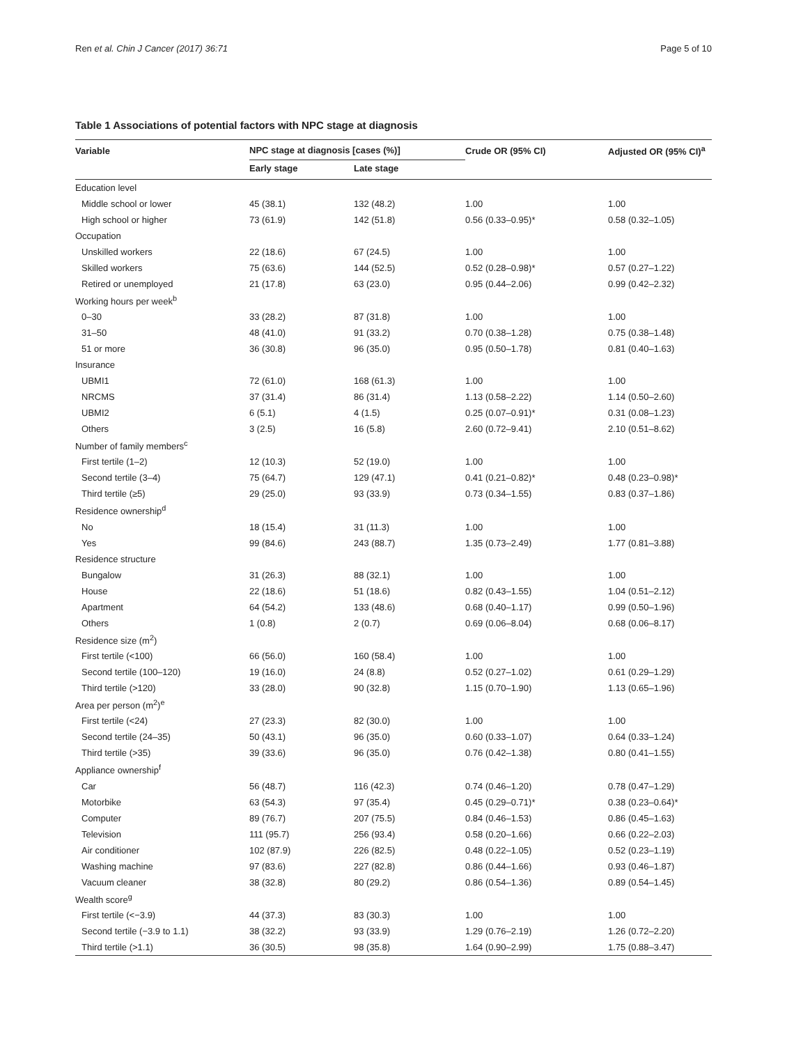Ren et al. Chin J Cancer (2017) 36:71 Page 5 of 10
Table 1 Associations of potential factors with NPC stage at diagnosis
| Variable | NPC stage at diagnosis [cases (%)] | | Crude OR (95% CI) | Adjusted OR (95% CI)<sup>a</sup> |
| --- | --- | --- | --- | --- |
| | Early stage | Late stage | | |
| Education level | | | | |
| Middle school or lower | 45 (38.1) | 132 (48.2) | 1.00 | 1.00 |
| High school or higher | 73 (61.9) | 142 (51.8) | 0.56 (0.33–0.95)* | 0.58 (0.32–1.05) |
| Occupation | | | | |
| Unskilled workers | 22 (18.6) | 67 (24.5) | 1.00 | 1.00 |
| Skilled workers | 75 (63.6) | 144 (52.5) | 0.52 (0.28–0.98)* | 0.57 (0.27–1.22) |
| Retired or unemployed | 21 (17.8) | 63 (23.0) | 0.95 (0.44–2.06) | 0.99 (0.42–2.32) |
| Working hours per week<sup>b</sup> | | | | |
| 0–30 | 33 (28.2) | 87 (31.8) | 1.00 | 1.00 |
| 31–50 | 48 (41.0) | 91 (33.2) | 0.70 (0.38–1.28) | 0.75 (0.38–1.48) |
| 51 or more | 36 (30.8) | 96 (35.0) | 0.95 (0.50–1.78) | 0.81 (0.40–1.63) |
| Insurance | | | | |
| UBMI1 | 72 (61.0) | 168 (61.3) | 1.00 | 1.00 |
| NRCMS | 37 (31.4) | 86 (31.4) | 1.13 (0.58–2.22) | 1.14 (0.50–2.60) |
| UBMI2 | 6 (5.1) | 4 (1.5) | 0.25 (0.07–0.91)* | 0.31 (0.08–1.23) |
| Others | 3 (2.5) | 16 (5.8) | 2.60 (0.72–9.41) | 2.10 (0.51–8.62) |
| Number of family members<sup>c</sup> | | | | |
| First tertile (1–2) | 12 (10.3) | 52 (19.0) | 1.00 | 1.00 |
| Second tertile (3–4) | 75 (64.7) | 129 (47.1) | 0.41 (0.21–0.82)* | 0.48 (0.23–0.98)* |
| Third tertile (≥5) | 29 (25.0) | 93 (33.9) | 0.73 (0.34–1.55) | 0.83 (0.37–1.86) |
| Residence ownership<sup>d</sup> | | | | |
| No | 18 (15.4) | 31 (11.3) | 1.00 | 1.00 |
| Yes | 99 (84.6) | 243 (88.7) | 1.35 (0.73–2.49) | 1.77 (0.81–3.88) |
| Residence structure | | | | |
| Bungalow | 31 (26.3) | 88 (32.1) | 1.00 | 1.00 |
| House | 22 (18.6) | 51 (18.6) | 0.82 (0.43–1.55) | 1.04 (0.51–2.12) |
| Apartment | 64 (54.2) | 133 (48.6) | 0.68 (0.40–1.17) | 0.99 (0.50–1.96) |
| Others | 1 (0.8) | 2 (0.7) | 0.69 (0.06–8.04) | 0.68 (0.06–8.17) |
| Residence size (m<sup>2</sup>) | | | | |
| First tertile (<100) | 66 (56.0) | 160 (58.4) | 1.00 | 1.00 |
| Second tertile (100–120) | 19 (16.0) | 24 (8.8) | 0.52 (0.27–1.02) | 0.61 (0.29–1.29) |
| Third tertile (>120) | 33 (28.0) | 90 (32.8) | 1.15 (0.70–1.90) | 1.13 (0.65–1.96) |
| Area per person (m<sup>2</sup>)<sup>e</sup> | | | | |
| First tertile (<24) | 27 (23.3) | 82 (30.0) | 1.00 | 1.00 |
| Second tertile (24–35) | 50 (43.1) | 96 (35.0) | 0.60 (0.33–1.07) | 0.64 (0.33–1.24) |
| Third tertile (>35) | 39 (33.6) | 96 (35.0) | 0.76 (0.42–1.38) | 0.80 (0.41–1.55) |
| Appliance ownership<sup>f</sup> | | | | |
| Car | 56 (48.7) | 116 (42.3) | 0.74 (0.46–1.20) | 0.78 (0.47–1.29) |
| Motorbike | 63 (54.3) | 97 (35.4) | 0.45 (0.29–0.71)* | 0.38 (0.23–0.64)* |
| Computer | 89 (76.7) | 207 (75.5) | 0.84 (0.46–1.53) | 0.86 (0.45–1.63) |
| Television | 111 (95.7) | 256 (93.4) | 0.58 (0.20–1.66) | 0.66 (0.22–2.03) |
| Air conditioner | 102 (87.9) | 226 (82.5) | 0.48 (0.22–1.05) | 0.52 (0.23–1.19) |
| Washing machine | 97 (83.6) | 227 (82.8) | 0.86 (0.44–1.66) | 0.93 (0.46–1.87) |
| Vacuum cleaner | 38 (32.8) | 80 (29.2) | 0.86 (0.54–1.36) | 0.89 (0.54–1.45) |
| Wealth score<sup>g</sup> | | | | |
| First tertile (<−3.9) | 44 (37.3) | 83 (30.3) | 1.00 | 1.00 |
| Second tertile (−3.9 to 1.1) | 38 (32.2) | 93 (33.9) | 1.29 (0.76–2.19) | 1.26 (0.72–2.20) |
| Third tertile (>1.1) | 36 (30.5) | 98 (35.8) | 1.64 (0.90–2.99) | 1.75 (0.88–3.47) |